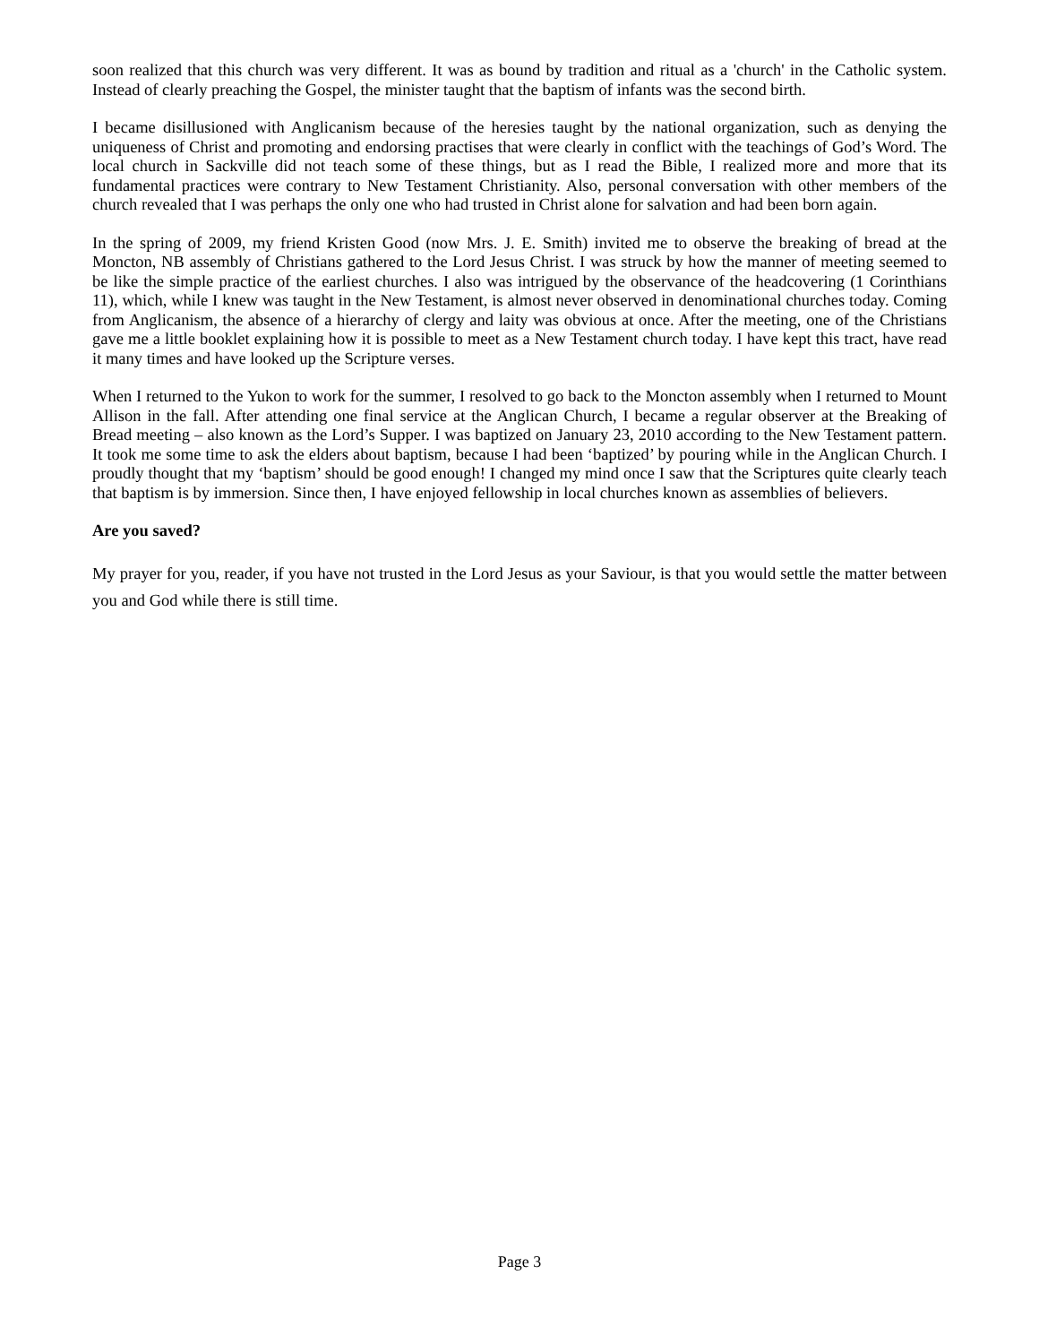soon realized that this church was very different. It was as bound by tradition and ritual as a 'church' in the Catholic system. Instead of clearly preaching the Gospel, the minister taught that the baptism of infants was the second birth.
I became disillusioned with Anglicanism because of the heresies taught by the national organization, such as denying the uniqueness of Christ and promoting and endorsing practises that were clearly in conflict with the teachings of God’s Word. The local church in Sackville did not teach some of these things, but as I read the Bible, I realized more and more that its fundamental practices were contrary to New Testament Christianity. Also, personal conversation with other members of the church revealed that I was perhaps the only one who had trusted in Christ alone for salvation and had been born again.
In the spring of 2009, my friend Kristen Good (now Mrs. J. E. Smith) invited me to observe the breaking of bread at the Moncton, NB assembly of Christians gathered to the Lord Jesus Christ. I was struck by how the manner of meeting seemed to be like the simple practice of the earliest churches. I also was intrigued by the observance of the headcovering (1 Corinthians 11), which, while I knew was taught in the New Testament, is almost never observed in denominational churches today. Coming from Anglicanism, the absence of a hierarchy of clergy and laity was obvious at once. After the meeting, one of the Christians gave me a little booklet explaining how it is possible to meet as a New Testament church today. I have kept this tract, have read it many times and have looked up the Scripture verses.
When I returned to the Yukon to work for the summer, I resolved to go back to the Moncton assembly when I returned to Mount Allison in the fall. After attending one final service at the Anglican Church, I became a regular observer at the Breaking of Bread meeting – also known as the Lord’s Supper. I was baptized on January 23, 2010 according to the New Testament pattern. It took me some time to ask the elders about baptism, because I had been ‘baptized’ by pouring while in the Anglican Church. I proudly thought that my ‘baptism’ should be good enough! I changed my mind once I saw that the Scriptures quite clearly teach that baptism is by immersion. Since then, I have enjoyed fellowship in local churches known as assemblies of believers.
Are you saved?
My prayer for you, reader, if you have not trusted in the Lord Jesus as your Saviour, is that you would settle the matter between you and God while there is still time.
Page 3